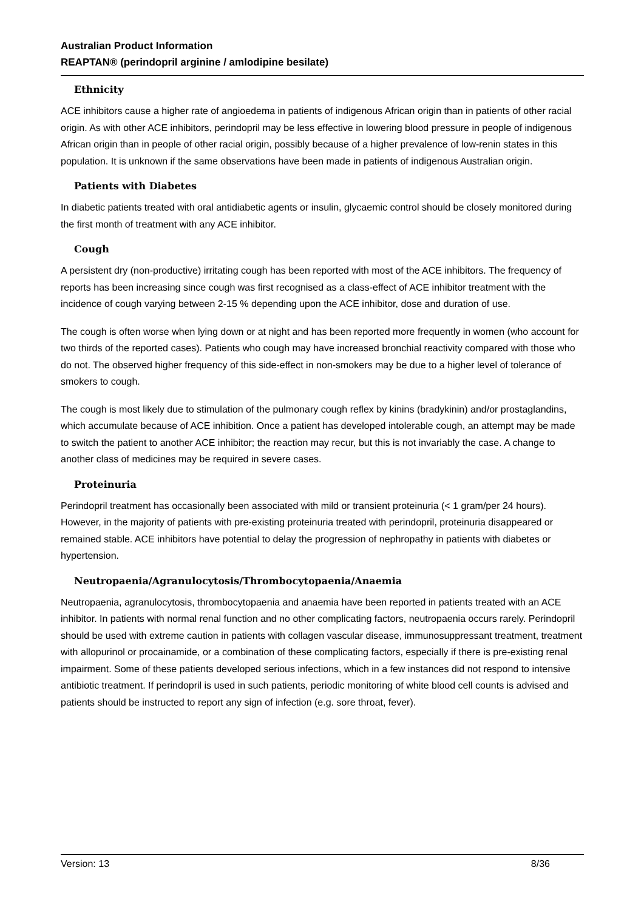Australian Product Information
REAPTAN® (perindopril arginine / amlodipine besilate)
Ethnicity
ACE inhibitors cause a higher rate of angioedema in patients of indigenous African origin than in patients of other racial origin. As with other ACE inhibitors, perindopril may be less effective in lowering blood pressure in people of indigenous African origin than in people of other racial origin, possibly because of a higher prevalence of low-renin states in this population. It is unknown if the same observations have been made in patients of indigenous Australian origin.
Patients with Diabetes
In diabetic patients treated with oral antidiabetic agents or insulin, glycaemic control should be closely monitored during the first month of treatment with any ACE inhibitor.
Cough
A persistent dry (non-productive) irritating cough has been reported with most of the ACE inhibitors. The frequency of reports has been increasing since cough was first recognised as a class-effect of ACE inhibitor treatment with the incidence of cough varying between 2-15 % depending upon the ACE inhibitor, dose and duration of use.
The cough is often worse when lying down or at night and has been reported more frequently in women (who account for two thirds of the reported cases). Patients who cough may have increased bronchial reactivity compared with those who do not. The observed higher frequency of this side-effect in non-smokers may be due to a higher level of tolerance of smokers to cough.
The cough is most likely due to stimulation of the pulmonary cough reflex by kinins (bradykinin) and/or prostaglandins, which accumulate because of ACE inhibition. Once a patient has developed intolerable cough, an attempt may be made to switch the patient to another ACE inhibitor; the reaction may recur, but this is not invariably the case. A change to another class of medicines may be required in severe cases.
Proteinuria
Perindopril treatment has occasionally been associated with mild or transient proteinuria (< 1 gram/per 24 hours). However, in the majority of patients with pre-existing proteinuria treated with perindopril, proteinuria disappeared or remained stable. ACE inhibitors have potential to delay the progression of nephropathy in patients with diabetes or hypertension.
Neutropaenia/Agranulocytosis/Thrombocytopaenia/Anaemia
Neutropaenia, agranulocytosis, thrombocytopaenia and anaemia have been reported in patients treated with an ACE inhibitor. In patients with normal renal function and no other complicating factors, neutropaenia occurs rarely. Perindopril should be used with extreme caution in patients with collagen vascular disease, immunosuppressant treatment, treatment with allopurinol or procainamide, or a combination of these complicating factors, especially if there is pre-existing renal impairment. Some of these patients developed serious infections, which in a few instances did not respond to intensive antibiotic treatment. If perindopril is used in such patients, periodic monitoring of white blood cell counts is advised and patients should be instructed to report any sign of infection (e.g. sore throat, fever).
Version: 13 8/36